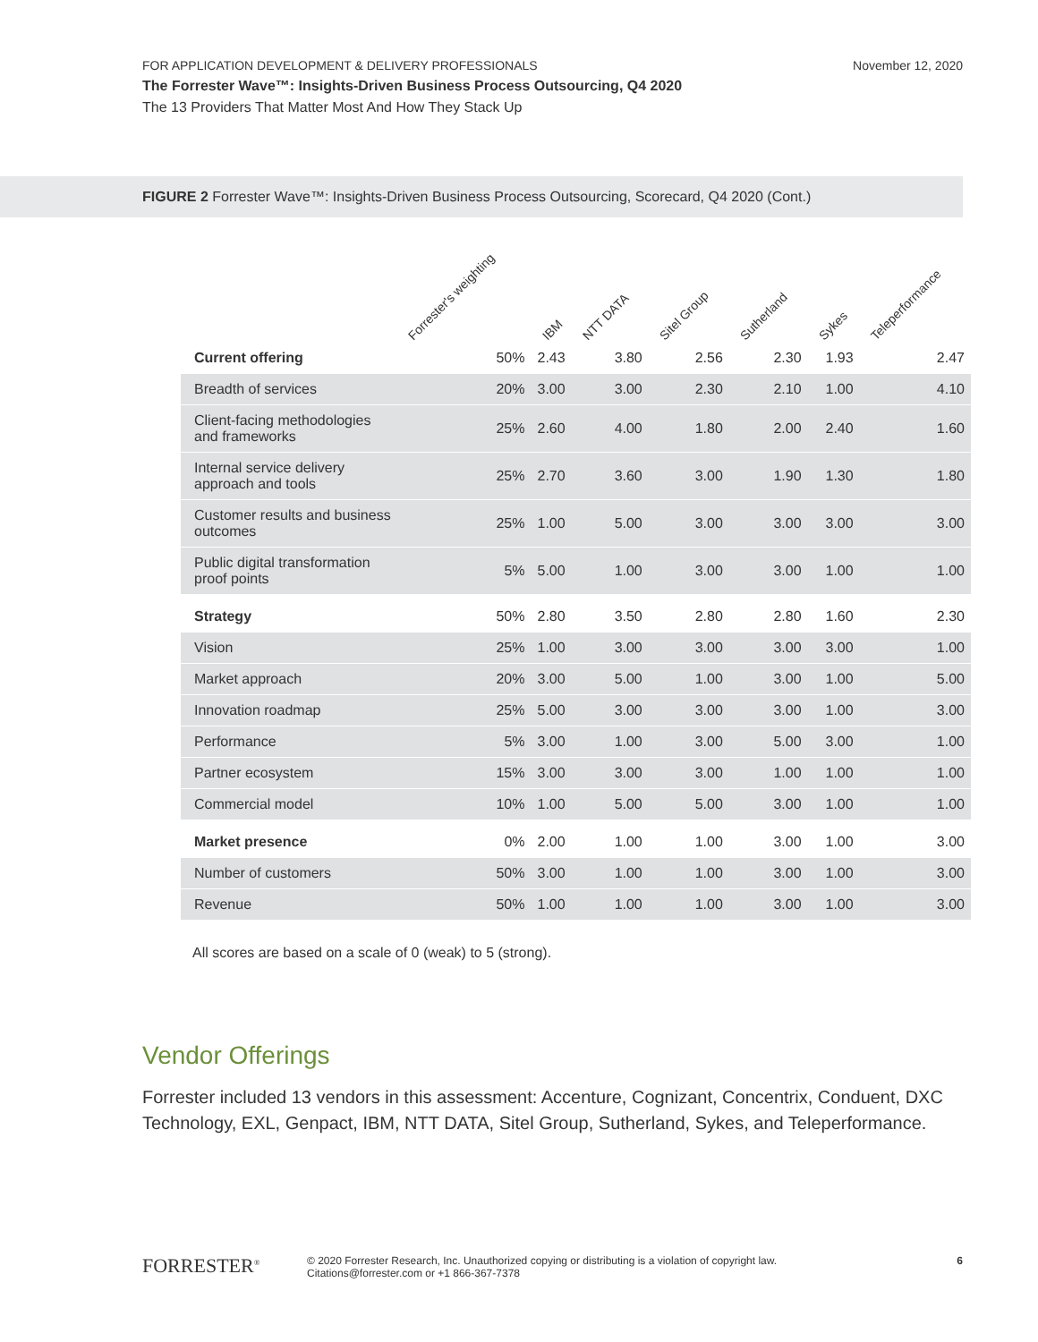FOR APPLICATION DEVELOPMENT & DELIVERY PROFESSIONALS
The Forrester Wave™: Insights-Driven Business Process Outsourcing, Q4 2020
The 13 Providers That Matter Most And How They Stack Up
November 12, 2020
FIGURE 2 Forrester Wave™: Insights-Driven Business Process Outsourcing, Scorecard, Q4 2020 (Cont.)
| | Forrester's weighting | IBM | NTT DATA | Sitel Group | Sutherland | Sykes | Teleperformance |
| --- | --- | --- | --- | --- | --- | --- | --- |
| Current offering | 50% | 2.43 | 3.80 | 2.56 | 2.30 | 1.93 | 2.47 |
| Breadth of services | 20% | 3.00 | 3.00 | 2.30 | 2.10 | 1.00 | 4.10 |
| Client-facing methodologies and frameworks | 25% | 2.60 | 4.00 | 1.80 | 2.00 | 2.40 | 1.60 |
| Internal service delivery approach and tools | 25% | 2.70 | 3.60 | 3.00 | 1.90 | 1.30 | 1.80 |
| Customer results and business outcomes | 25% | 1.00 | 5.00 | 3.00 | 3.00 | 3.00 | 3.00 |
| Public digital transformation proof points | 5% | 5.00 | 1.00 | 3.00 | 3.00 | 1.00 | 1.00 |
| Strategy | 50% | 2.80 | 3.50 | 2.80 | 2.80 | 1.60 | 2.30 |
| Vision | 25% | 1.00 | 3.00 | 3.00 | 3.00 | 3.00 | 1.00 |
| Market approach | 20% | 3.00 | 5.00 | 1.00 | 3.00 | 1.00 | 5.00 |
| Innovation roadmap | 25% | 5.00 | 3.00 | 3.00 | 3.00 | 1.00 | 3.00 |
| Performance | 5% | 3.00 | 1.00 | 3.00 | 5.00 | 3.00 | 1.00 |
| Partner ecosystem | 15% | 3.00 | 3.00 | 3.00 | 1.00 | 1.00 | 1.00 |
| Commercial model | 10% | 1.00 | 5.00 | 5.00 | 3.00 | 1.00 | 1.00 |
| Market presence | 0% | 2.00 | 1.00 | 1.00 | 3.00 | 1.00 | 3.00 |
| Number of customers | 50% | 3.00 | 1.00 | 1.00 | 3.00 | 1.00 | 3.00 |
| Revenue | 50% | 1.00 | 1.00 | 1.00 | 3.00 | 1.00 | 3.00 |
All scores are based on a scale of 0 (weak) to 5 (strong).
Vendor Offerings
Forrester included 13 vendors in this assessment: Accenture, Cognizant, Concentrix, Conduent, DXC Technology, EXL, Genpact, IBM, NTT DATA, Sitel Group, Sutherland, Sykes, and Teleperformance.
FORRESTER<sup>®</sup>
© 2020 Forrester Research, Inc. Unauthorized copying or distributing is a violation of copyright law.
Citations@forrester.com or +1 866-367-7378
6